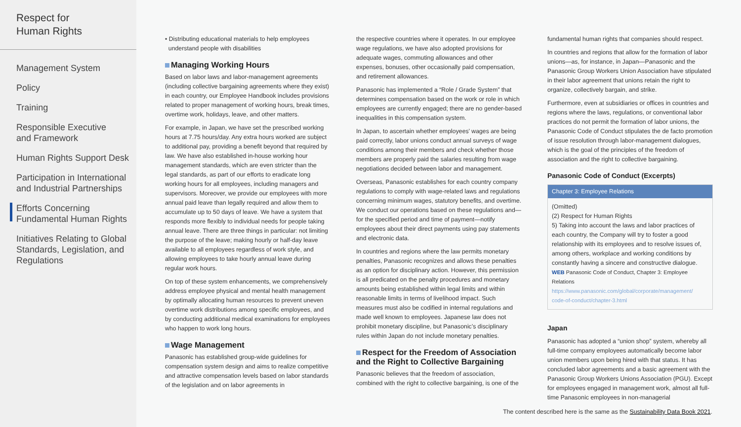Respect for
Human Rights
Management System
Policy
Training
Responsible Executive
and Framework
Human Rights Support Desk
Participation in International
and Industrial Partnerships
Efforts Concerning
Fundamental Human Rights
Initiatives Relating to Global
Standards, Legislation, and
Regulations
• Distributing educational materials to help employees
understand people with disabilities
Managing Working Hours
Based on labor laws and labor-management agreements (including collective bargaining agreements where they exist) in each country, our Employee Handbook includes provisions related to proper management of working hours, break times, overtime work, holidays, leave, and other matters.
For example, in Japan, we have set the prescribed working hours at 7.75 hours/day. Any extra hours worked are subject to additional pay, providing a benefit beyond that required by law. We have also established in-house working hour management standards, which are even stricter than the legal standards, as part of our efforts to eradicate long working hours for all employees, including managers and supervisors. Moreover, we provide our employees with more annual paid leave than legally required and allow them to accumulate up to 50 days of leave. We have a system that responds more flexibly to individual needs for people taking annual leave. There are three things in particular: not limiting the purpose of the leave; making hourly or half-day leave available to all employees regardless of work style, and allowing employees to take hourly annual leave during regular work hours.
On top of these system enhancements, we comprehensively address employee physical and mental health management by optimally allocating human resources to prevent uneven overtime work distributions among specific employees, and by conducting additional medical examinations for employees who happen to work long hours.
Wage Management
Panasonic has established group-wide guidelines for compensation system design and aims to realize competitive and attractive compensation levels based on labor standards of the legislation and on labor agreements in
the respective countries where it operates. In our employee wage regulations, we have also adopted provisions for adequate wages, commuting allowances and other expenses, bonuses, other occasionally paid compensation, and retirement allowances.
Panasonic has implemented a “Role / Grade System” that determines compensation based on the work or role in which employees are currently engaged; there are no gender-based inequalities in this compensation system.
In Japan, to ascertain whether employees’ wages are being paid correctly, labor unions conduct annual surveys of wage conditions among their members and check whether those members are properly paid the salaries resulting from wage negotiations decided between labor and management.
Overseas, Panasonic establishes for each country company regulations to comply with wage-related laws and regulations concerning minimum wages, statutory benefits, and overtime. We conduct our operations based on these regulations and—for the specified period and time of payment—notify employees about their direct payments using pay statements and electronic data.
In countries and regions where the law permits monetary penalties, Panasonic recognizes and allows these penalties as an option for disciplinary action. However, this permission is all predicated on the penalty procedures and monetary amounts being established within legal limits and within reasonable limits in terms of livelihood impact. Such measures must also be codified in internal regulations and made well known to employees. Japanese law does not prohibit monetary discipline, but Panasonic’s disciplinary rules within Japan do not include monetary penalties.
Respect for the Freedom of Association and the Right to Collective Bargaining
Panasonic believes that the freedom of association, combined with the right to collective bargaining, is one of the
fundamental human rights that companies should respect.
In countries and regions that allow for the formation of labor unions—as, for instance, in Japan—Panasonic and the Panasonic Group Workers Union Association have stipulated in their labor agreement that unions retain the right to organize, collectively bargain, and strike.
Furthermore, even at subsidiaries or offices in countries and regions where the laws, regulations, or conventional labor practices do not permit the formation of labor unions, the Panasonic Code of Conduct stipulates the de facto promotion of issue resolution through labor-management dialogues, which is the goal of the principles of the freedom of association and the right to collective bargaining.
Panasonic Code of Conduct (Excerpts)
Chapter 3: Employee Relations
(Omitted)
(2) Respect for Human Rights
5) Taking into account the laws and labor practices of each country, the Company will try to foster a good relationship with its employees and to resolve issues of, among others, workplace and working conditions by constantly having a sincere and constructive dialogue.
WEB Panasonic Code of Conduct, Chapter 3: Employee Relations
https://www.panasonic.com/global/corporate/management/
code-of-conduct/chapter-3.html
Japan
Panasonic has adopted a “union shop” system, whereby all full-time company employees automatically become labor union members upon being hired with that status. It has concluded labor agreements and a basic agreement with the Panasonic Group Workers Unions Association (PGU). Except for employees engaged in management work, almost all full-time Panasonic employees in non-managerial
The content described here is the same as the Sustainability Data Book 2021.